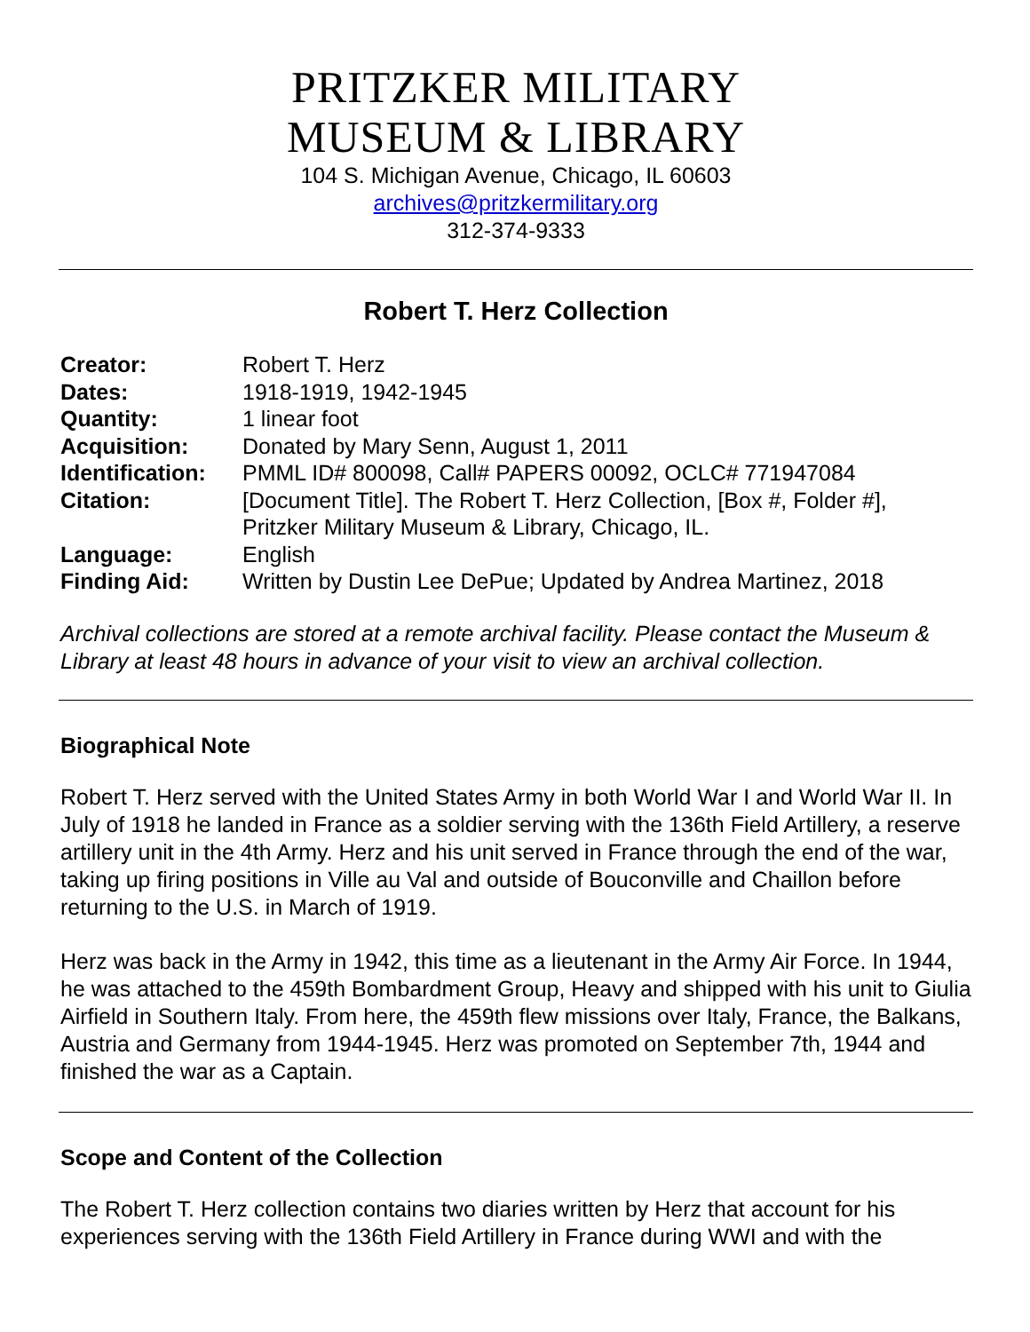PRITZKER MILITARY
MUSEUM & LIBRARY
104 S. Michigan Avenue, Chicago, IL 60603
archives@pritzkermilitary.org
312-374-9333
Robert T. Herz Collection
| Creator: | Robert T. Herz |
| Dates: | 1918-1919, 1942-1945 |
| Quantity: | 1 linear foot |
| Acquisition: | Donated by Mary Senn, August 1, 2011 |
| Identification: | PMML ID# 800098, Call# PAPERS 00092, OCLC# 771947084 |
| Citation: | [Document Title]. The Robert T. Herz Collection, [Box #, Folder #], Pritzker Military Museum & Library, Chicago, IL. |
| Language: | English |
| Finding Aid: | Written by Dustin Lee DePue; Updated by Andrea Martinez, 2018 |
Archival collections are stored at a remote archival facility. Please contact the Museum & Library at least 48 hours in advance of your visit to view an archival collection.
Biographical Note
Robert T. Herz served with the United States Army in both World War I and World War II. In July of 1918 he landed in France as a soldier serving with the 136th Field Artillery, a reserve artillery unit in the 4th Army. Herz and his unit served in France through the end of the war, taking up firing positions in Ville au Val and outside of Bouconville and Chaillon before returning to the U.S. in March of 1919.
Herz was back in the Army in 1942, this time as a lieutenant in the Army Air Force. In 1944, he was attached to the 459th Bombardment Group, Heavy and shipped with his unit to Giulia Airfield in Southern Italy. From here, the 459th flew missions over Italy, France, the Balkans, Austria and Germany from 1944-1945. Herz was promoted on September 7th, 1944 and finished the war as a Captain.
Scope and Content of the Collection
The Robert T. Herz collection contains two diaries written by Herz that account for his experiences serving with the 136th Field Artillery in France during WWI and with the